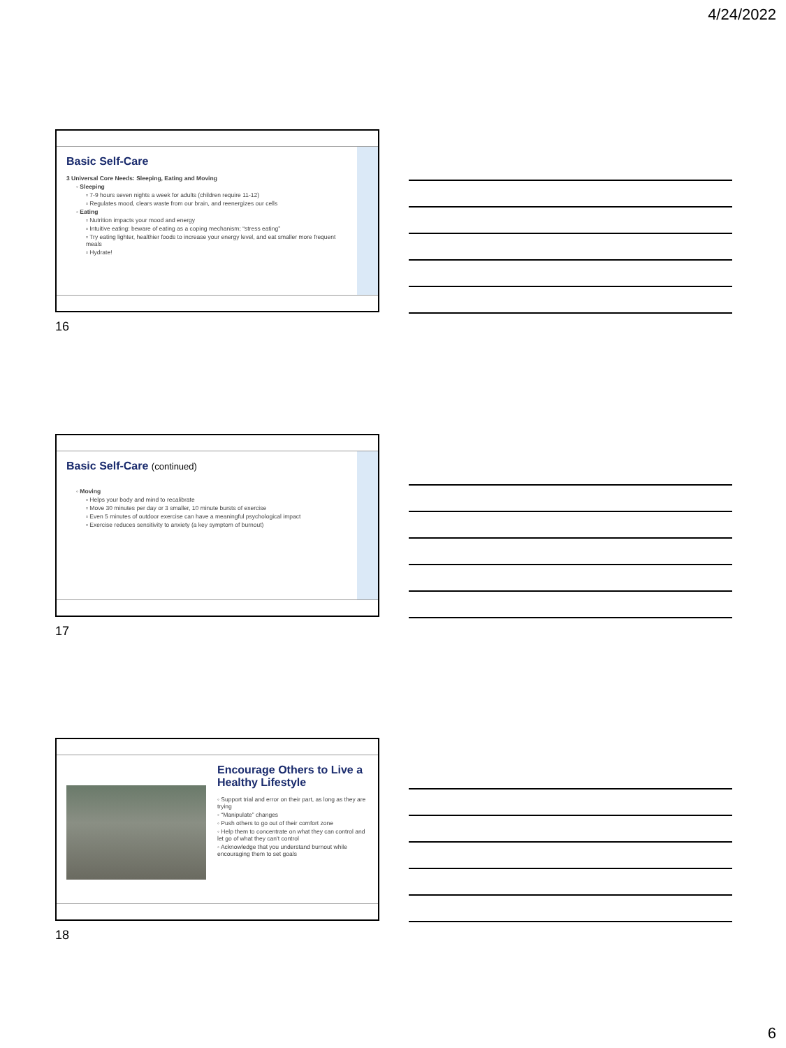4/24/2022
Basic Self-Care
3 Universal Core Needs: Sleeping, Eating and Moving
◦ Sleeping
▫ 7-9 hours seven nights a week for adults (children require 11-12)
▫ Regulates mood, clears waste from our brain, and reenergizes our cells
◦ Eating
▫ Nutrition impacts your mood and energy
▫ Intuitive eating: beware of eating as a coping mechanism; “stress eating”
▫ Try eating lighter, healthier foods to increase your energy level, and eat smaller more frequent meals
▫ Hydrate!
16
Basic Self-Care (continued)
◦ Moving
▫ Helps your body and mind to recalibrate
▫ Move 30 minutes per day or 3 smaller, 10 minute bursts of exercise
▫ Even 5 minutes of outdoor exercise can have a meaningful psychological impact
▫ Exercise reduces sensitivity to anxiety (a key symptom of burnout)
17
Encourage Others to Live a Healthy Lifestyle
◦ Support trial and error on their part, as long as they are trying
◦ “Manipulate” changes
◦ Push others to go out of their comfort zone
◦ Help them to concentrate on what they can control and let go of what they can't control
◦ Acknowledge that you understand burnout while encouraging them to set goals
18
6